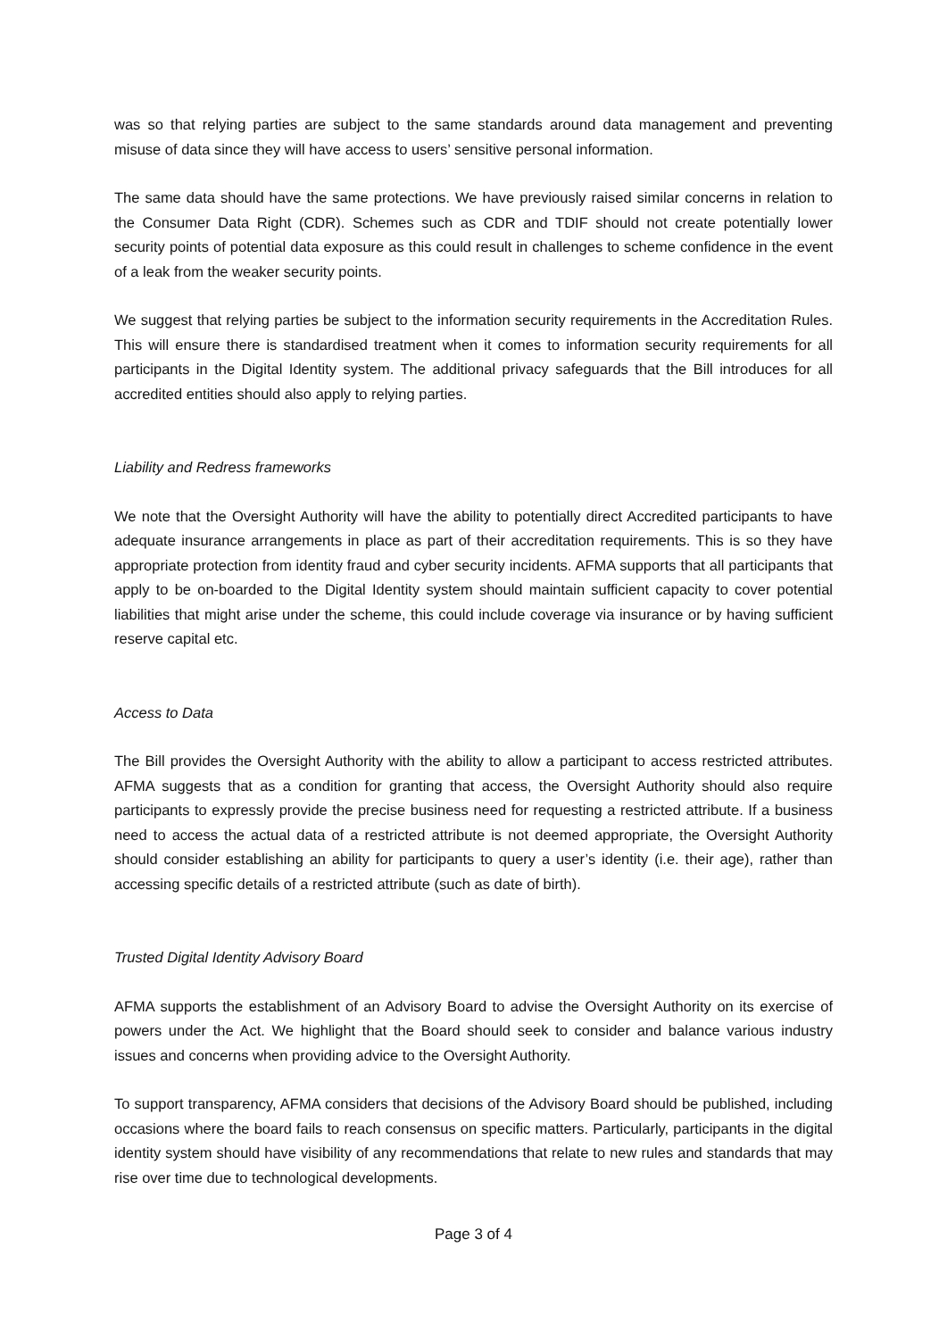was so that relying parties are subject to the same standards around data management and preventing misuse of data since they will have access to users’ sensitive personal information.
The same data should have the same protections. We have previously raised similar concerns in relation to the Consumer Data Right (CDR). Schemes such as CDR and TDIF should not create potentially lower security points of potential data exposure as this could result in challenges to scheme confidence in the event of a leak from the weaker security points.
We suggest that relying parties be subject to the information security requirements in the Accreditation Rules. This will ensure there is standardised treatment when it comes to information security requirements for all participants in the Digital Identity system. The additional privacy safeguards that the Bill introduces for all accredited entities should also apply to relying parties.
Liability and Redress frameworks
We note that the Oversight Authority will have the ability to potentially direct Accredited participants to have adequate insurance arrangements in place as part of their accreditation requirements. This is so they have appropriate protection from identity fraud and cyber security incidents. AFMA supports that all participants that apply to be on-boarded to the Digital Identity system should maintain sufficient capacity to cover potential liabilities that might arise under the scheme, this could include coverage via insurance or by having sufficient reserve capital etc.
Access to Data
The Bill provides the Oversight Authority with the ability to allow a participant to access restricted attributes. AFMA suggests that as a condition for granting that access, the Oversight Authority should also require participants to expressly provide the precise business need for requesting a restricted attribute. If a business need to access the actual data of a restricted attribute is not deemed appropriate, the Oversight Authority should consider establishing an ability for participants to query a user’s identity (i.e. their age), rather than accessing specific details of a restricted attribute (such as date of birth).
Trusted Digital Identity Advisory Board
AFMA supports the establishment of an Advisory Board to advise the Oversight Authority on its exercise of powers under the Act. We highlight that the Board should seek to consider and balance various industry issues and concerns when providing advice to the Oversight Authority.
To support transparency, AFMA considers that decisions of the Advisory Board should be published, including occasions where the board fails to reach consensus on specific matters. Particularly, participants in the digital identity system should have visibility of any recommendations that relate to new rules and standards that may rise over time due to technological developments.
Page 3 of 4